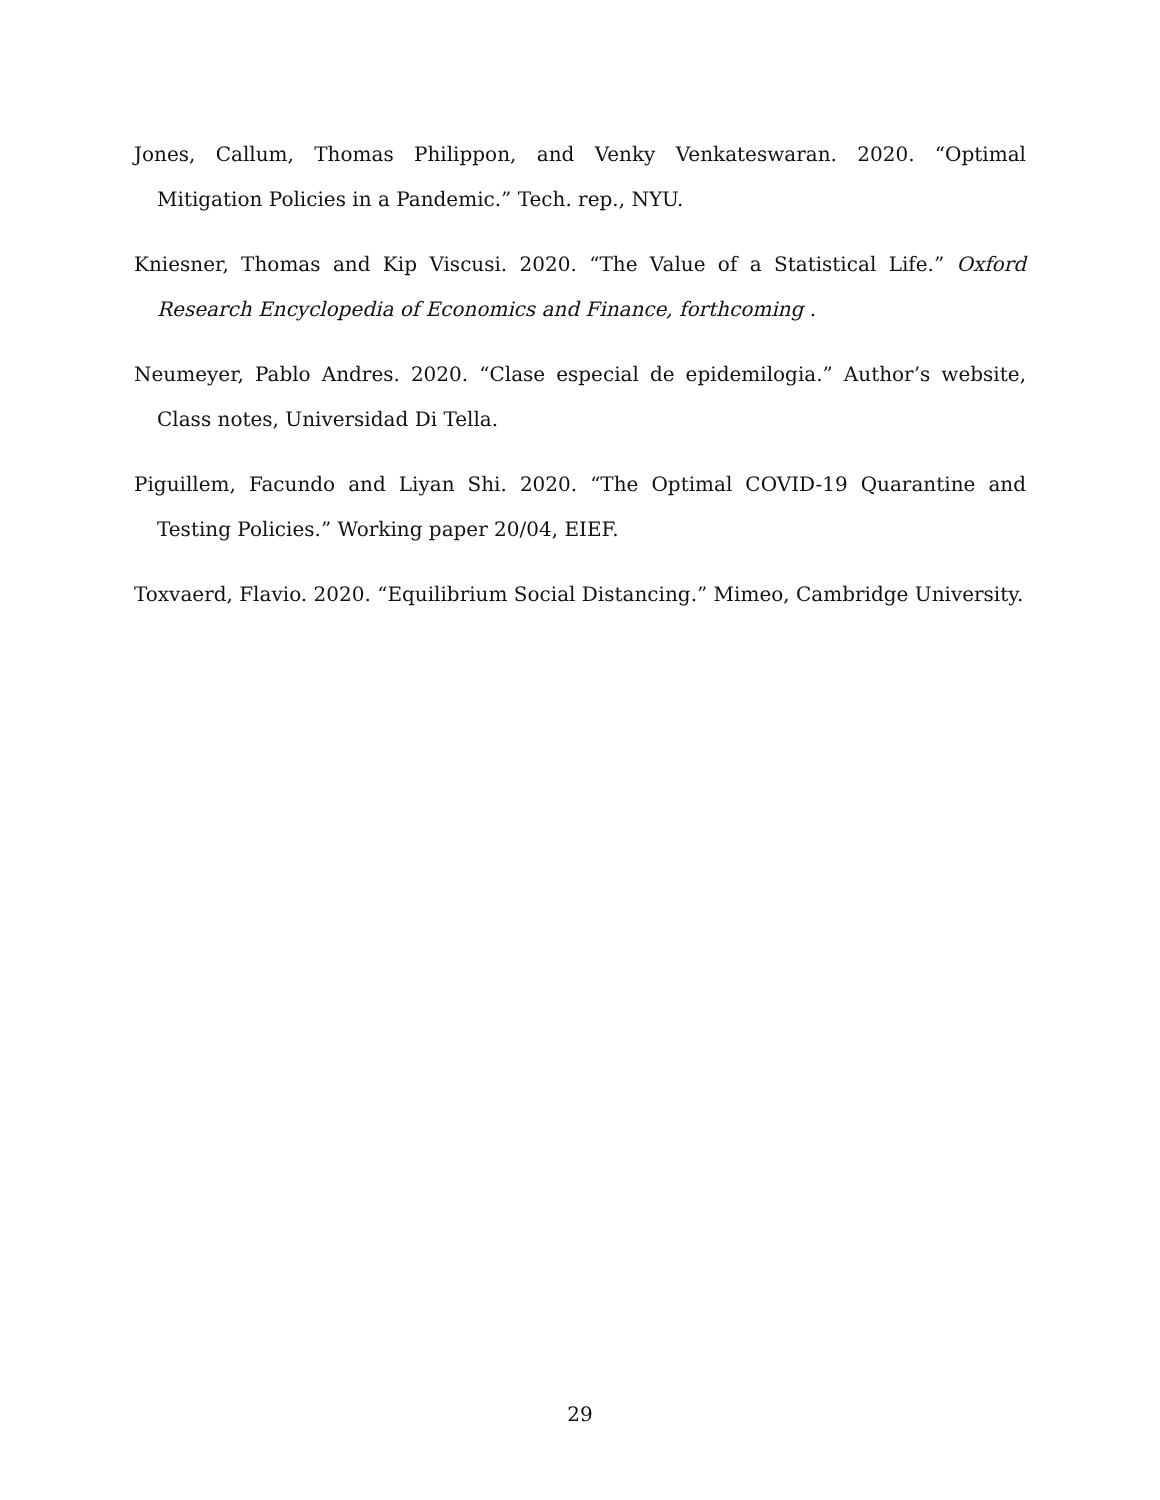Jones, Callum, Thomas Philippon, and Venky Venkateswaran. 2020. “Optimal Mitigation Policies in a Pandemic.” Tech. rep., NYU.
Kniesner, Thomas and Kip Viscusi. 2020. “The Value of a Statistical Life.” Oxford Research Encyclopedia of Economics and Finance, forthcoming .
Neumeyer, Pablo Andres. 2020. “Clase especial de epidemilogia.” Author’s website, Class notes, Universidad Di Tella.
Piguillem, Facundo and Liyan Shi. 2020. “The Optimal COVID-19 Quarantine and Testing Policies.” Working paper 20/04, EIEF.
Toxvaerd, Flavio. 2020. “Equilibrium Social Distancing.” Mimeo, Cambridge University.
29